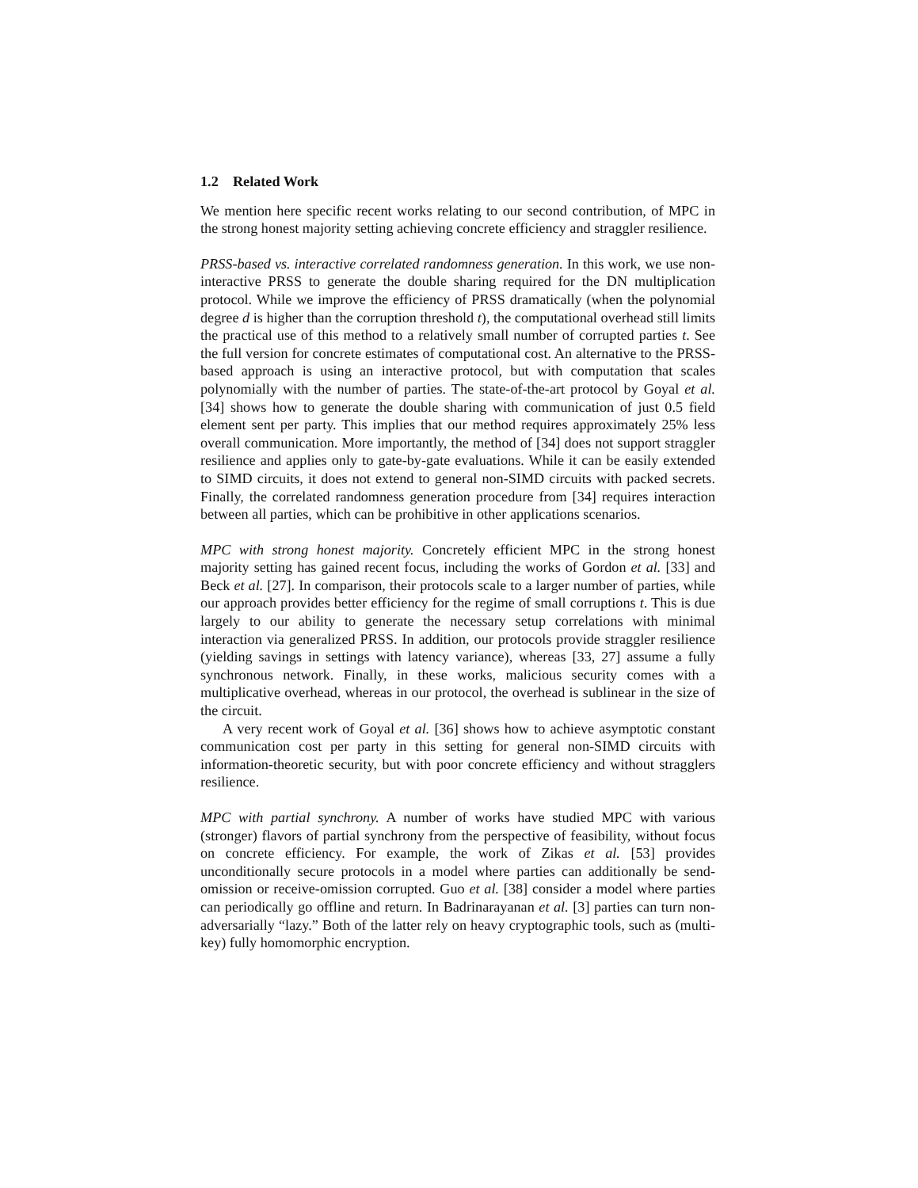1.2 Related Work
We mention here specific recent works relating to our second contribution, of MPC in the strong honest majority setting achieving concrete efficiency and straggler resilience.
PRSS-based vs. interactive correlated randomness generation. In this work, we use non-interactive PRSS to generate the double sharing required for the DN multiplication protocol. While we improve the efficiency of PRSS dramatically (when the polynomial degree d is higher than the corruption threshold t), the computational overhead still limits the practical use of this method to a relatively small number of corrupted parties t. See the full version for concrete estimates of computational cost. An alternative to the PRSS-based approach is using an interactive protocol, but with computation that scales polynomially with the number of parties. The state-of-the-art protocol by Goyal et al. [34] shows how to generate the double sharing with communication of just 0.5 field element sent per party. This implies that our method requires approximately 25% less overall communication. More importantly, the method of [34] does not support straggler resilience and applies only to gate-by-gate evaluations. While it can be easily extended to SIMD circuits, it does not extend to general non-SIMD circuits with packed secrets. Finally, the correlated randomness generation procedure from [34] requires interaction between all parties, which can be prohibitive in other applications scenarios.
MPC with strong honest majority. Concretely efficient MPC in the strong honest majority setting has gained recent focus, including the works of Gordon et al. [33] and Beck et al. [27]. In comparison, their protocols scale to a larger number of parties, while our approach provides better efficiency for the regime of small corruptions t. This is due largely to our ability to generate the necessary setup correlations with minimal interaction via generalized PRSS. In addition, our protocols provide straggler resilience (yielding savings in settings with latency variance), whereas [33, 27] assume a fully synchronous network. Finally, in these works, malicious security comes with a multiplicative overhead, whereas in our protocol, the overhead is sublinear in the size of the circuit.
A very recent work of Goyal et al. [36] shows how to achieve asymptotic constant communication cost per party in this setting for general non-SIMD circuits with information-theoretic security, but with poor concrete efficiency and without stragglers resilience.
MPC with partial synchrony. A number of works have studied MPC with various (stronger) flavors of partial synchrony from the perspective of feasibility, without focus on concrete efficiency. For example, the work of Zikas et al. [53] provides unconditionally secure protocols in a model where parties can additionally be send-omission or receive-omission corrupted. Guo et al. [38] consider a model where parties can periodically go offline and return. In Badrinarayanan et al. [3] parties can turn non-adversarially “lazy.” Both of the latter rely on heavy cryptographic tools, such as (multi-key) fully homomorphic encryption.